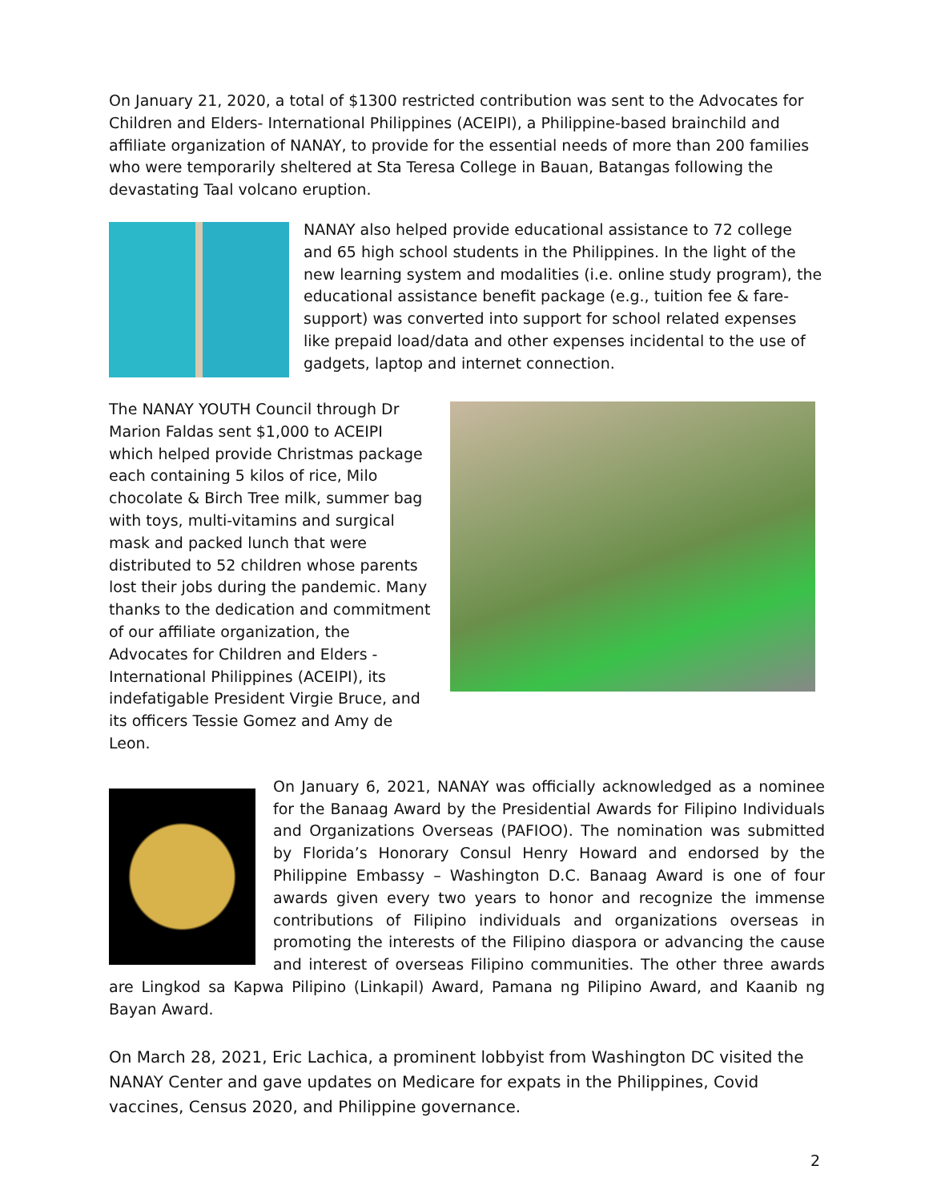On January 21, 2020, a total of $1300 restricted contribution was sent to the Advocates for Children and Elders- International Philippines (ACEIPI), a Philippine-based brainchild and affiliate organization of NANAY, to provide for the essential needs of more than 200 families who were temporarily sheltered at Sta Teresa College in Bauan, Batangas following the devastating Taal volcano eruption.
NANAY also helped provide educational assistance to 72 college and 65 high school students in the Philippines. In the light of the new learning system and modalities (i.e. online study program), the educational assistance benefit package (e.g., tuition fee & fare-support) was converted into support for school related expenses like prepaid load/data and other expenses incidental to the use of gadgets, laptop and internet connection.
The NANAY YOUTH Council through Dr Marion Faldas sent $1,000 to ACEIPI which helped provide Christmas package each containing 5 kilos of rice, Milo chocolate & Birch Tree milk, summer bag with toys, multi-vitamins and surgical mask and packed lunch that were distributed to 52 children whose parents lost their jobs during the pandemic. Many thanks to the dedication and commitment of our affiliate organization, the Advocates for Children and Elders - International Philippines (ACEIPI), its indefatigable President Virgie Bruce, and its officers Tessie Gomez and Amy de Leon.
On January 6, 2021, NANAY was officially acknowledged as a nominee for the Banaag Award by the Presidential Awards for Filipino Individuals and Organizations Overseas (PAFIOO). The nomination was submitted by Florida’s Honorary Consul Henry Howard and endorsed by the Philippine Embassy – Washington D.C. Banaag Award is one of four awards given every two years to honor and recognize the immense contributions of Filipino individuals and organizations overseas in promoting the interests of the Filipino diaspora or advancing the cause and interest of overseas Filipino communities. The other three awards are Lingkod sa Kapwa Pilipino (Linkapil) Award, Pamana ng Pilipino Award, and Kaanib ng Bayan Award.
On March 28, 2021, Eric Lachica, a prominent lobbyist from Washington DC visited the NANAY Center and gave updates on Medicare for expats in the Philippines, Covid vaccines, Census 2020, and Philippine governance.
2